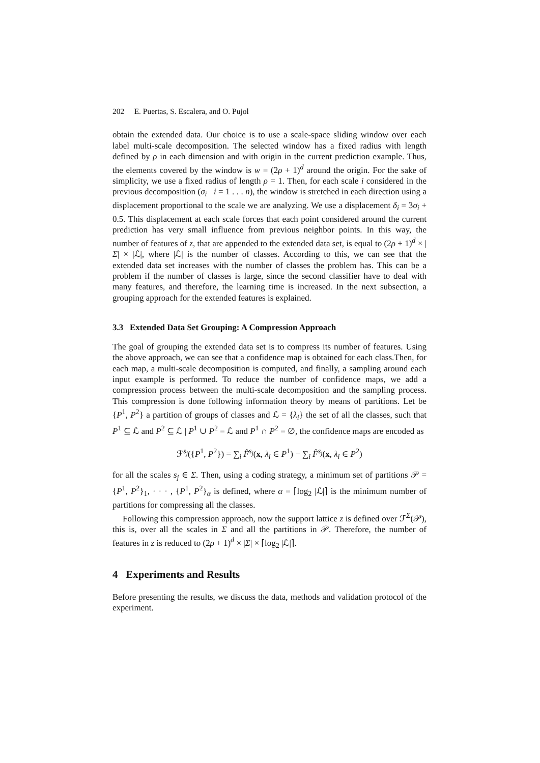202 E. Puertas, S. Escalera, and O. Pujol
obtain the extended data. Our choice is to use a scale-space sliding window over each label multi-scale decomposition. The selected window has a fixed radius with length defined by ρ in each dimension and with origin in the current prediction example. Thus, the elements covered by the window is w = (2ρ + 1)<sup>d</sup> around the origin. For the sake of simplicity, we use a fixed radius of length ρ = 1. Then, for each scale i considered in the previous decomposition (σ<sub>i</sub> i = 1 . . . n), the window is stretched in each direction using a displacement proportional to the scale we are analyzing. We use a displacement δ<sub>i</sub> = 3σ<sub>i</sub> + 0.5. This displacement at each scale forces that each point considered around the current prediction has very small influence from previous neighbor points. In this way, the number of features of z, that are appended to the extended data set, is equal to (2ρ + 1)<sup>d</sup> × |Σ| × |ℒ|, where |ℒ| is the number of classes. According to this, we can see that the extended data set increases with the number of classes the problem has. This can be a problem if the number of classes is large, since the second classifier have to deal with many features, and therefore, the learning time is increased. In the next subsection, a grouping approach for the extended features is explained.
3.3 Extended Data Set Grouping: A Compression Approach
The goal of grouping the extended data set is to compress its number of features. Using the above approach, we can see that a confidence map is obtained for each class.Then, for each map, a multi-scale decomposition is computed, and finally, a sampling around each input example is performed. To reduce the number of confidence maps, we add a compression process between the multi-scale decomposition and the sampling process. This compression is done following information theory by means of partitions. Let be {P<sup>1</sup>, P<sup>2</sup>} a partition of groups of classes and ℒ = {λ<sub>i</sub>} the set of all the classes, such that P<sup>1</sup> ⊆ ℒ and P<sup>2</sup> ⊆ ℒ | P<sup>1</sup> ∪ P<sup>2</sup> = ℒ and P<sup>1</sup> ∩ P<sup>2</sup> = ∅, the confidence maps are encoded as
ℱ<sup>s<sub>j</sub></sup>({P<sup>1</sup>, P<sup>2</sup>}) = ∑<sub>i</sub> F̂<sup>s<sub>j</sub></sup>(x, λ<sub>i</sub> ∈ P<sup>1</sup>) − ∑<sub>i</sub> F̂<sup>s<sub>j</sub></sup>(x, λ<sub>i</sub> ∈ P<sup>2</sup>)
for all the scales s<sub>j</sub> ∈ Σ. Then, using a coding strategy, a minimum set of partitions 𝒫 = {P<sup>1</sup>, P<sup>2</sup>}<sub>1</sub>, · · · , {P<sup>1</sup>, P<sup>2</sup>}<sub>α</sub> is defined, where α = ⌈log<sub>2</sub> |ℒ|⌉ is the minimum number of partitions for compressing all the classes.
Following this compression approach, now the support lattice z is defined over ℱ<sup>Σ</sup>(𝒫), this is, over all the scales in Σ and all the partitions in 𝒫. Therefore, the number of features in z is reduced to (2ρ + 1)<sup>d</sup> × |Σ| × ⌈log<sub>2</sub> |ℒ|⌉.
4 Experiments and Results
Before presenting the results, we discuss the data, methods and validation protocol of the experiment.